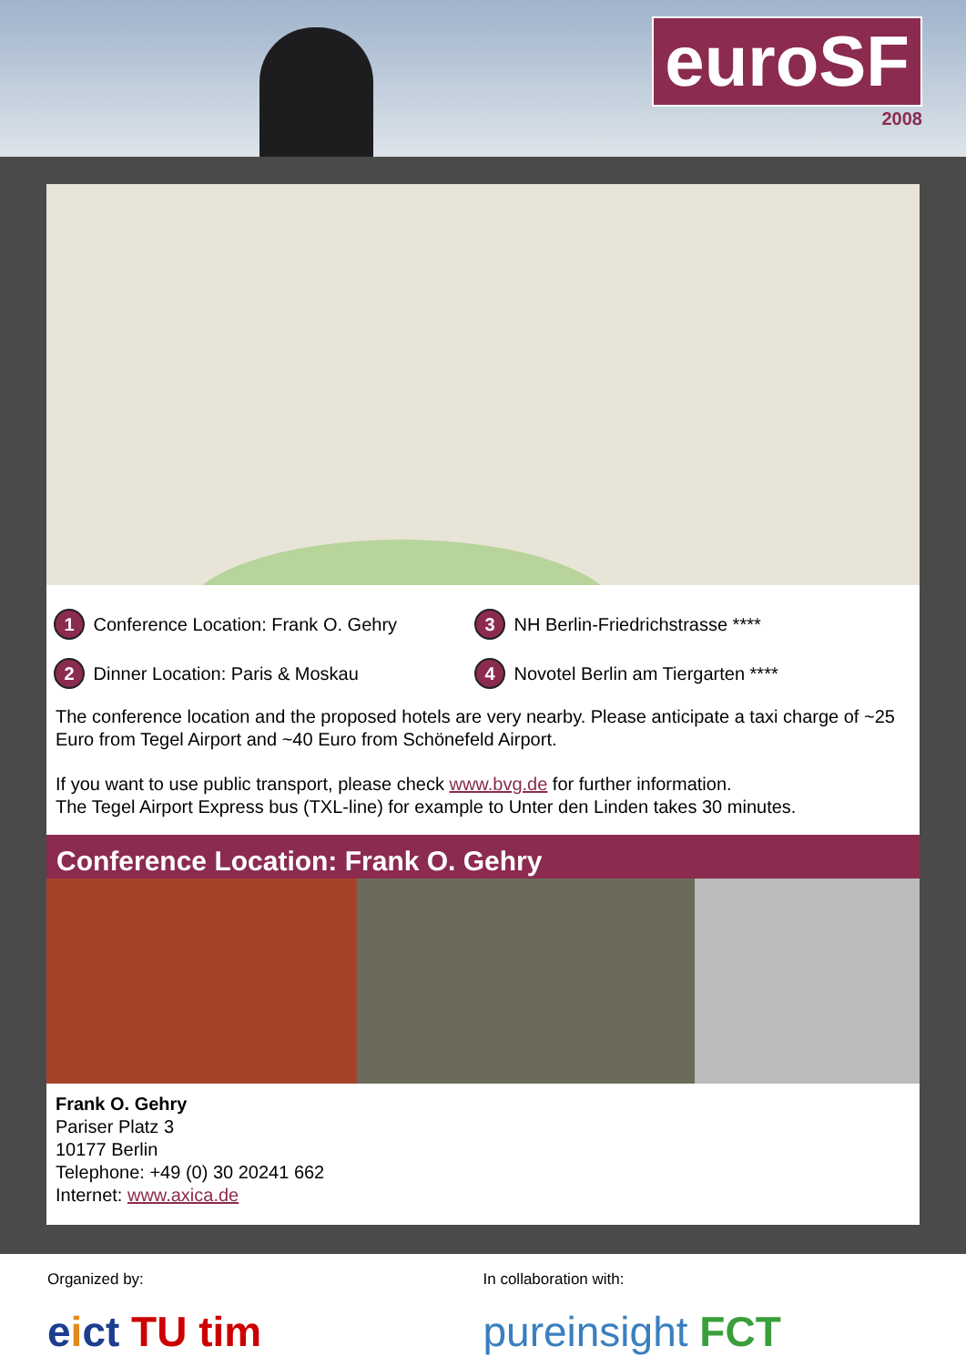euroSF
2008
1 Conference Location: Frank O. Gehry
3 NH Berlin-Friedrichstrasse ****
2 Dinner Location: Paris & Moskau
4 Novotel Berlin am Tiergarten ****
The conference location and the proposed hotels are very nearby. Please anticipate a taxi charge of ~25 Euro from Tegel Airport and ~40 Euro from Schönefeld Airport.
If you want to use public transport, please check www.bvg.de for further information.
The Tegel Airport Express bus (TXL-line) for example to Unter den Linden takes 30 minutes.
Conference Location: Frank O. Gehry
Frank O. Gehry
Pariser Platz 3
10177 Berlin
Telephone: +49 (0) 30 20241 662
Internet: www.axica.de
Organized by:
eict TU tim
In collaboration with:
pureinsight FCT